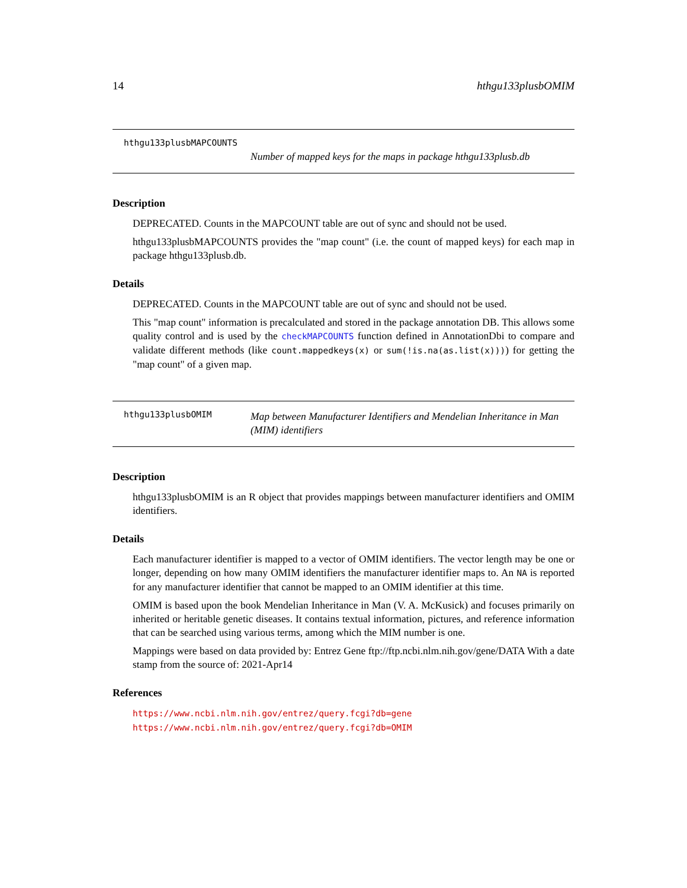14 hthgu133plusbOMIM
hthgu133plusbMAPCOUNTS
Number of mapped keys for the maps in package hthgu133plusb.db
Description
DEPRECATED. Counts in the MAPCOUNT table are out of sync and should not be used.
hthgu133plusbMAPCOUNTS provides the "map count" (i.e. the count of mapped keys) for each map in package hthgu133plusb.db.
Details
DEPRECATED. Counts in the MAPCOUNT table are out of sync and should not be used.
This "map count" information is precalculated and stored in the package annotation DB. This allows some quality control and is used by the checkMAPCOUNTS function defined in AnnotationDbi to compare and validate different methods (like count.mappedkeys(x) or sum(!is.na(as.list(x)))) for getting the "map count" of a given map.
hthgu133plusbOMIM
Map between Manufacturer Identifiers and Mendelian Inheritance in Man (MIM) identifiers
Description
hthgu133plusbOMIM is an R object that provides mappings between manufacturer identifiers and OMIM identifiers.
Details
Each manufacturer identifier is mapped to a vector of OMIM identifiers. The vector length may be one or longer, depending on how many OMIM identifiers the manufacturer identifier maps to. An NA is reported for any manufacturer identifier that cannot be mapped to an OMIM identifier at this time.
OMIM is based upon the book Mendelian Inheritance in Man (V. A. McKusick) and focuses primarily on inherited or heritable genetic diseases. It contains textual information, pictures, and reference information that can be searched using various terms, among which the MIM number is one.
Mappings were based on data provided by: Entrez Gene ftp://ftp.ncbi.nlm.nih.gov/gene/DATA With a date stamp from the source of: 2021-Apr14
References
https://www.ncbi.nlm.nih.gov/entrez/query.fcgi?db=gene https://www.ncbi.nlm.nih.gov/entrez/query.fcgi?db=OMIM